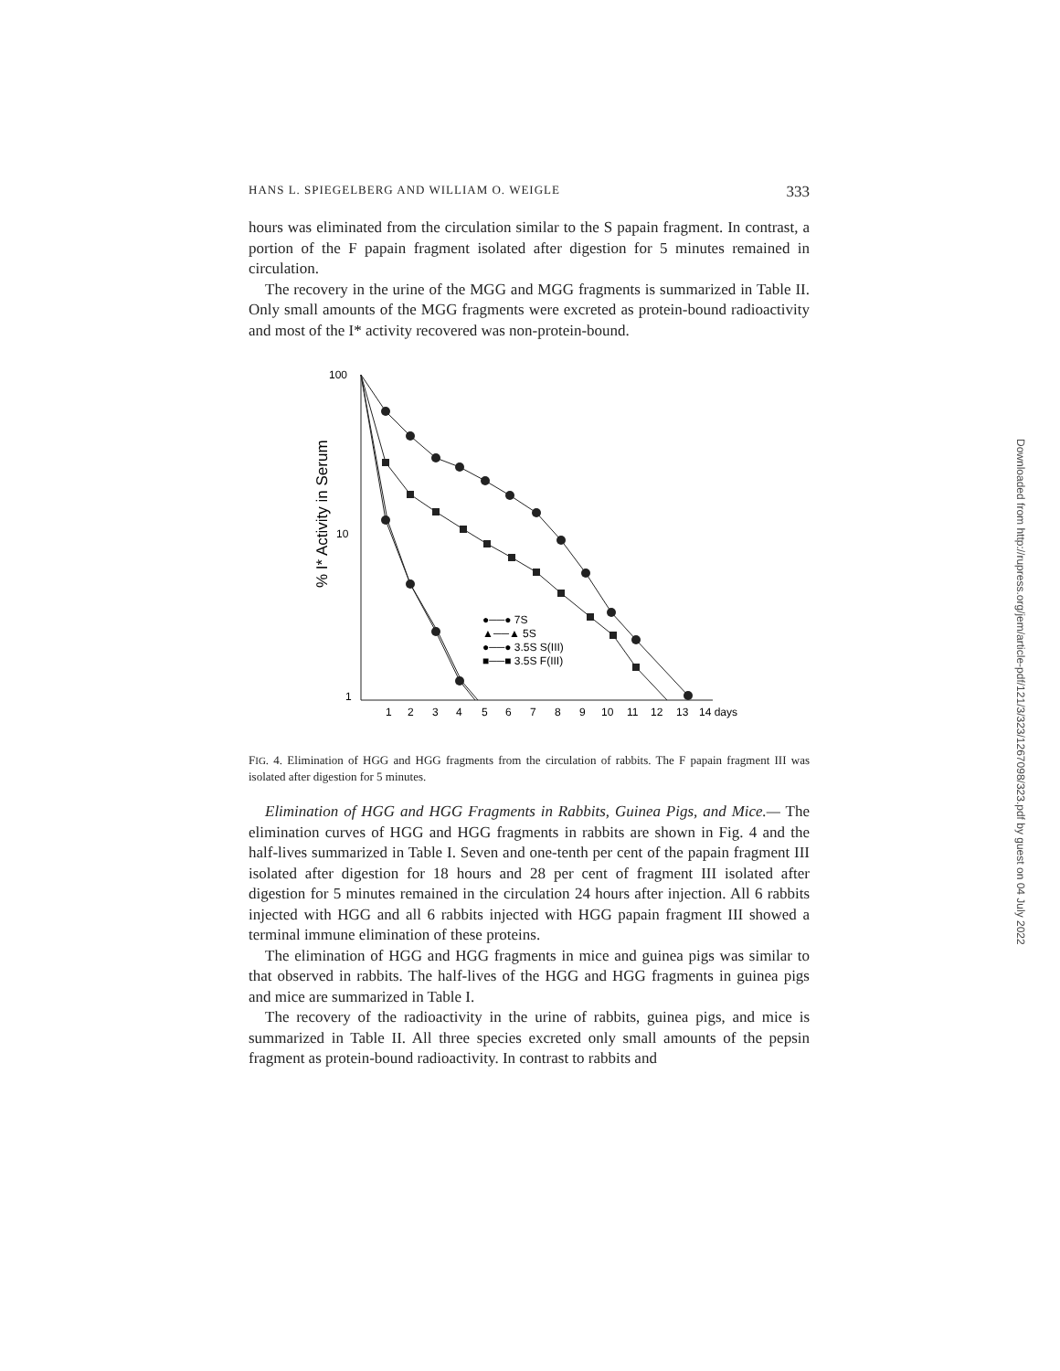HANS L. SPIEGELBERG AND WILLIAM O. WEIGLE 333
hours was eliminated from the circulation similar to the S papain fragment. In contrast, a portion of the F papain fragment isolated after digestion for 5 minutes remained in circulation.
The recovery in the urine of the MGG and MGG fragments is summarized in Table II. Only small amounts of the MGG fragments were excreted as protein-bound radioactivity and most of the I* activity recovered was non-protein-bound.
100
10
1
% I* Activity in Serum
1
2
3
4
5
6
7
8
9
10
11
12
13
14 days
●──● 7S
▲──▲ 5S
●──● 3.5S S(III)
■──■ 3.5S F(III)
FIG. 4. Elimination of HGG and HGG fragments from the circulation of rabbits. The F papain fragment III was isolated after digestion for 5 minutes.
Elimination of HGG and HGG Fragments in Rabbits, Guinea Pigs, and Mice.— The elimination curves of HGG and HGG fragments in rabbits are shown in Fig. 4 and the half-lives summarized in Table I. Seven and one-tenth per cent of the papain fragment III isolated after digestion for 18 hours and 28 per cent of fragment III isolated after digestion for 5 minutes remained in the circulation 24 hours after injection. All 6 rabbits injected with HGG and all 6 rabbits injected with HGG papain fragment III showed a terminal immune elimination of these proteins.
The elimination of HGG and HGG fragments in mice and guinea pigs was similar to that observed in rabbits. The half-lives of the HGG and HGG fragments in guinea pigs and mice are summarized in Table I.
The recovery of the radioactivity in the urine of rabbits, guinea pigs, and mice is summarized in Table II. All three species excreted only small amounts of the pepsin fragment as protein-bound radioactivity. In contrast to rabbits and
Downloaded from http://rupress.org/jem/article-pdf/121/3/323/1267098/323.pdf by guest on 04 July 2022